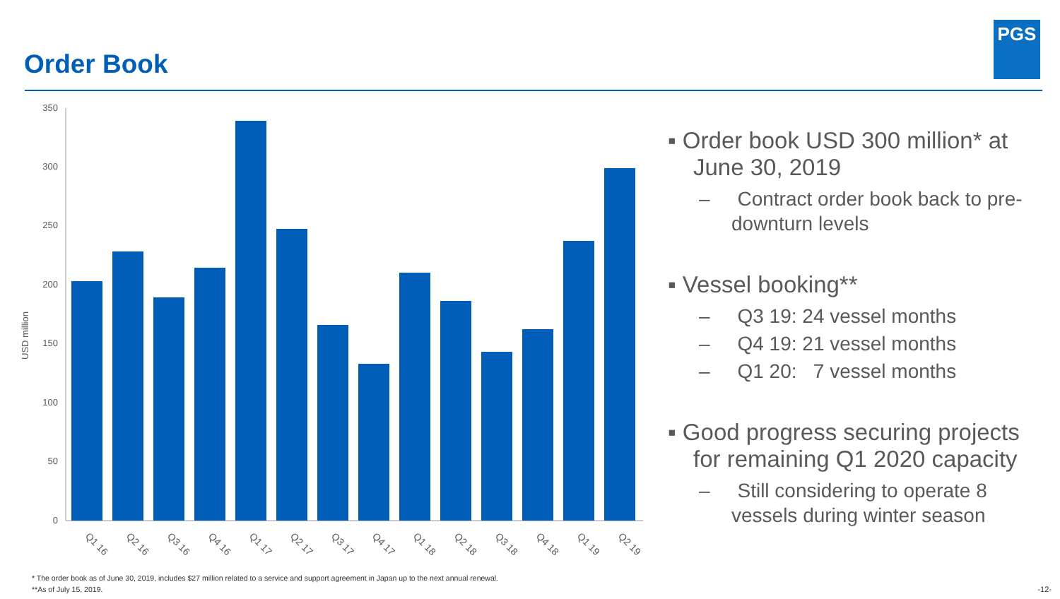Order Book
PGS
USD million
350
300
250
200
150
100
50
0
Q1 16
Q2 16
Q3 16
Q4 16
Q1 17
Q2 17
Q3 17
Q4 17
Q1 18
Q2 18
Q3 18
Q4 18
Q1 19
Q2 19
▪ Order book USD 300 million* at June 30, 2019
– Contract order book back to pre-downturn levels
▪ Vessel booking**
– Q3 19: 24 vessel months
– Q4 19: 21 vessel months
– Q1 20: 7 vessel months
▪ Good progress securing projects for remaining Q1 2020 capacity
– Still considering to operate 8 vessels during winter season
* The order book as of June 30, 2019, includes $27 million related to a service and support agreement in Japan up to the next annual renewal.
**As of July 15, 2019.
-12-